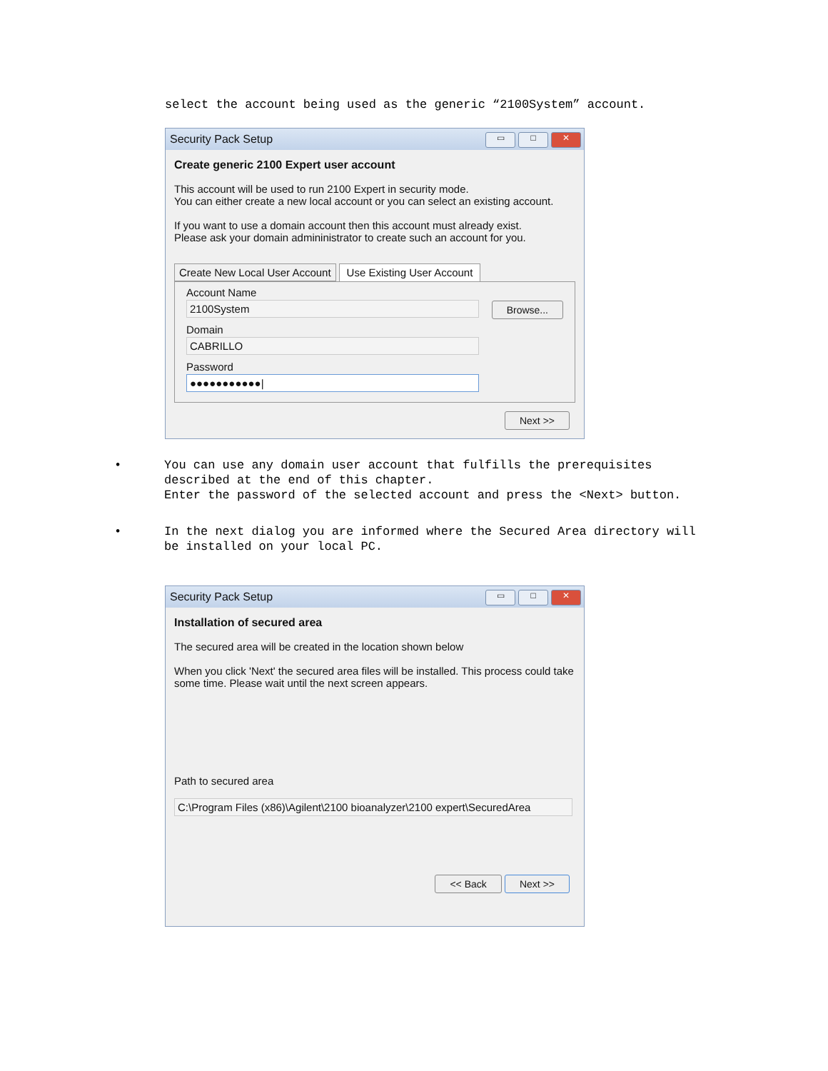select the account being used as the generic “2100System” account.
Security Pack Setup ▭ □ ✕
Create generic 2100 Expert user account
This account will be used to run 2100 Expert in security mode.
You can either create a new local account or you can select an existing account.
If you want to use a domain account then this account must already exist.
Please ask your domain admininistrator to create such an account for you.
Create New Local User Account Use Existing User Account
Account Name
2100System
Domain
CABRILLO
Password
●●●●●●●●●●●|
Browse...
Next >>
• You can use any domain user account that fulfills the prerequisites
described at the end of this chapter.
Enter the password of the selected account and press the <Next> button.
• In the next dialog you are informed where the Secured Area directory will
be installed on your local PC.
Security Pack Setup ▭ □ ✕
Installation of secured area
The secured area will be created in the location shown below
When you click 'Next' the secured area files will be installed. This process could take some time. Please wait until the next screen appears.
Path to secured area
C:\Program Files (x86)\Agilent\2100 bioanalyzer\2100 expert\SecuredArea
<< Back Next >>